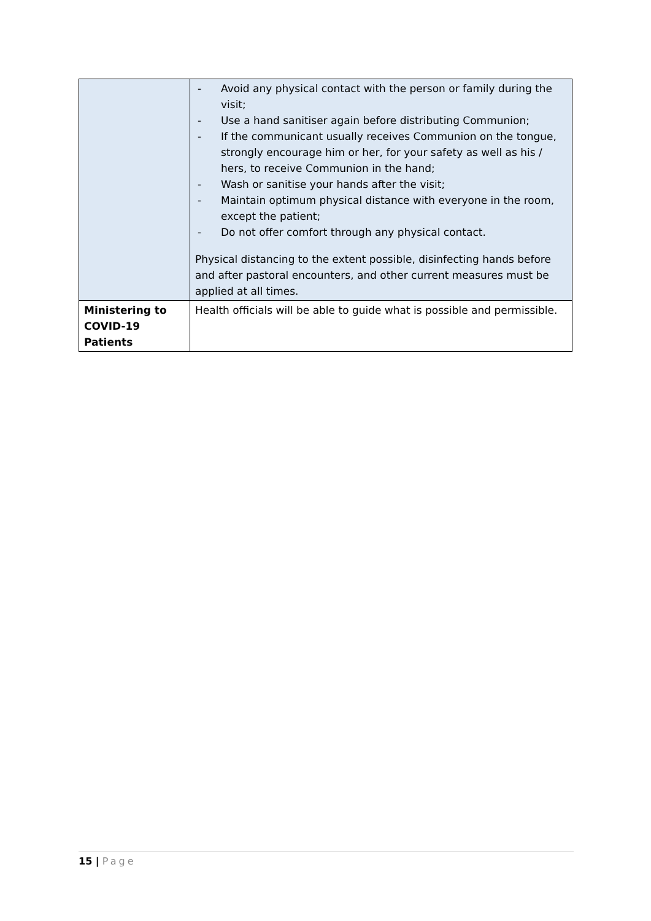| | - Avoid any physical contact with the person or family during the visit; - Use a hand sanitiser again before distributing Communion; - If the communicant usually receives Communion on the tongue, strongly encourage him or her, for your safety as well as his / hers, to receive Communion in the hand; - Wash or sanitise your hands after the visit; - Maintain optimum physical distance with everyone in the room, except the patient; - Do not offer comfort through any physical contact. Physical distancing to the extent possible, disinfecting hands before and after pastoral encounters, and other current measures must be applied at all times. |
| Ministering to COVID-19 Patients | Health officials will be able to guide what is possible and permissible. |
15 | Page